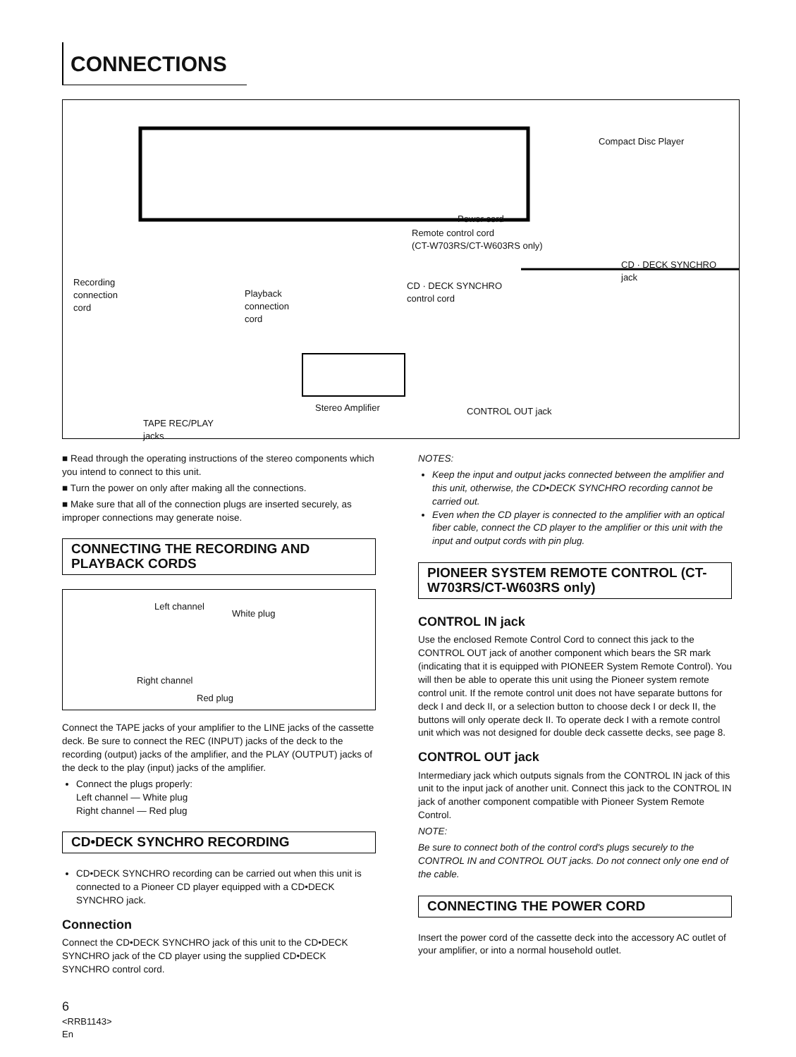CONNECTIONS
Compact Disc Player
Power cord
Remote control cord
(CT-W703RS/CT-W603RS only)
Recording
connection
cord
Playback
connection
cord
CD · DECK SYNCHRO
control cord
CD · DECK SYNCHRO
jack
Stereo Amplifier CONTROL OUT jack
TAPE REC/PLAY
jacks
■ Read through the operating instructions of the stereo components which you intend to connect to this unit.
■ Turn the power on only after making all the connections.
■ Make sure that all of the connection plugs are inserted securely, as improper connections may generate noise.
CONNECTING THE RECORDING AND PLAYBACK CORDS
Left channel
White plug
Right channel
Red plug
Connect the TAPE jacks of your amplifier to the LINE jacks of the cassette deck. Be sure to connect the REC (INPUT) jacks of the deck to the recording (output) jacks of the amplifier, and the PLAY (OUTPUT) jacks of the deck to the play (input) jacks of the amplifier.
Connect the plugs properly:
Left channel — White plug
Right channel — Red plug
CD•DECK SYNCHRO RECORDING
CD•DECK SYNCHRO recording can be carried out when this unit is connected to a Pioneer CD player equipped with a CD•DECK SYNCHRO jack.
Connection
Connect the CD•DECK SYNCHRO jack of this unit to the CD•DECK SYNCHRO jack of the CD player using the supplied CD•DECK SYNCHRO control cord.
6
<RRB1143>
En
NOTES:
Keep the input and output jacks connected between the amplifier and this unit, otherwise, the CD•DECK SYNCHRO recording cannot be carried out.
Even when the CD player is connected to the amplifier with an optical fiber cable, connect the CD player to the amplifier or this unit with the input and output cords with pin plug.
PIONEER SYSTEM REMOTE CONTROL (CT-W703RS/CT-W603RS only)
CONTROL IN jack
Use the enclosed Remote Control Cord to connect this jack to the CONTROL OUT jack of another component which bears the SR mark (indicating that it is equipped with PIONEER System Remote Control). You will then be able to operate this unit using the Pioneer system remote control unit. If the remote control unit does not have separate buttons for deck I and deck II, or a selection button to choose deck I or deck II, the buttons will only operate deck II. To operate deck I with a remote control unit which was not designed for double deck cassette decks, see page 8.
CONTROL OUT jack
Intermediary jack which outputs signals from the CONTROL IN jack of this unit to the input jack of another unit. Connect this jack to the CONTROL IN jack of another component compatible with Pioneer System Remote Control.
NOTE:
Be sure to connect both of the control cord's plugs securely to the CONTROL IN and CONTROL OUT jacks. Do not connect only one end of the cable.
CONNECTING THE POWER CORD
Insert the power cord of the cassette deck into the accessory AC outlet of your amplifier, or into a normal household outlet.